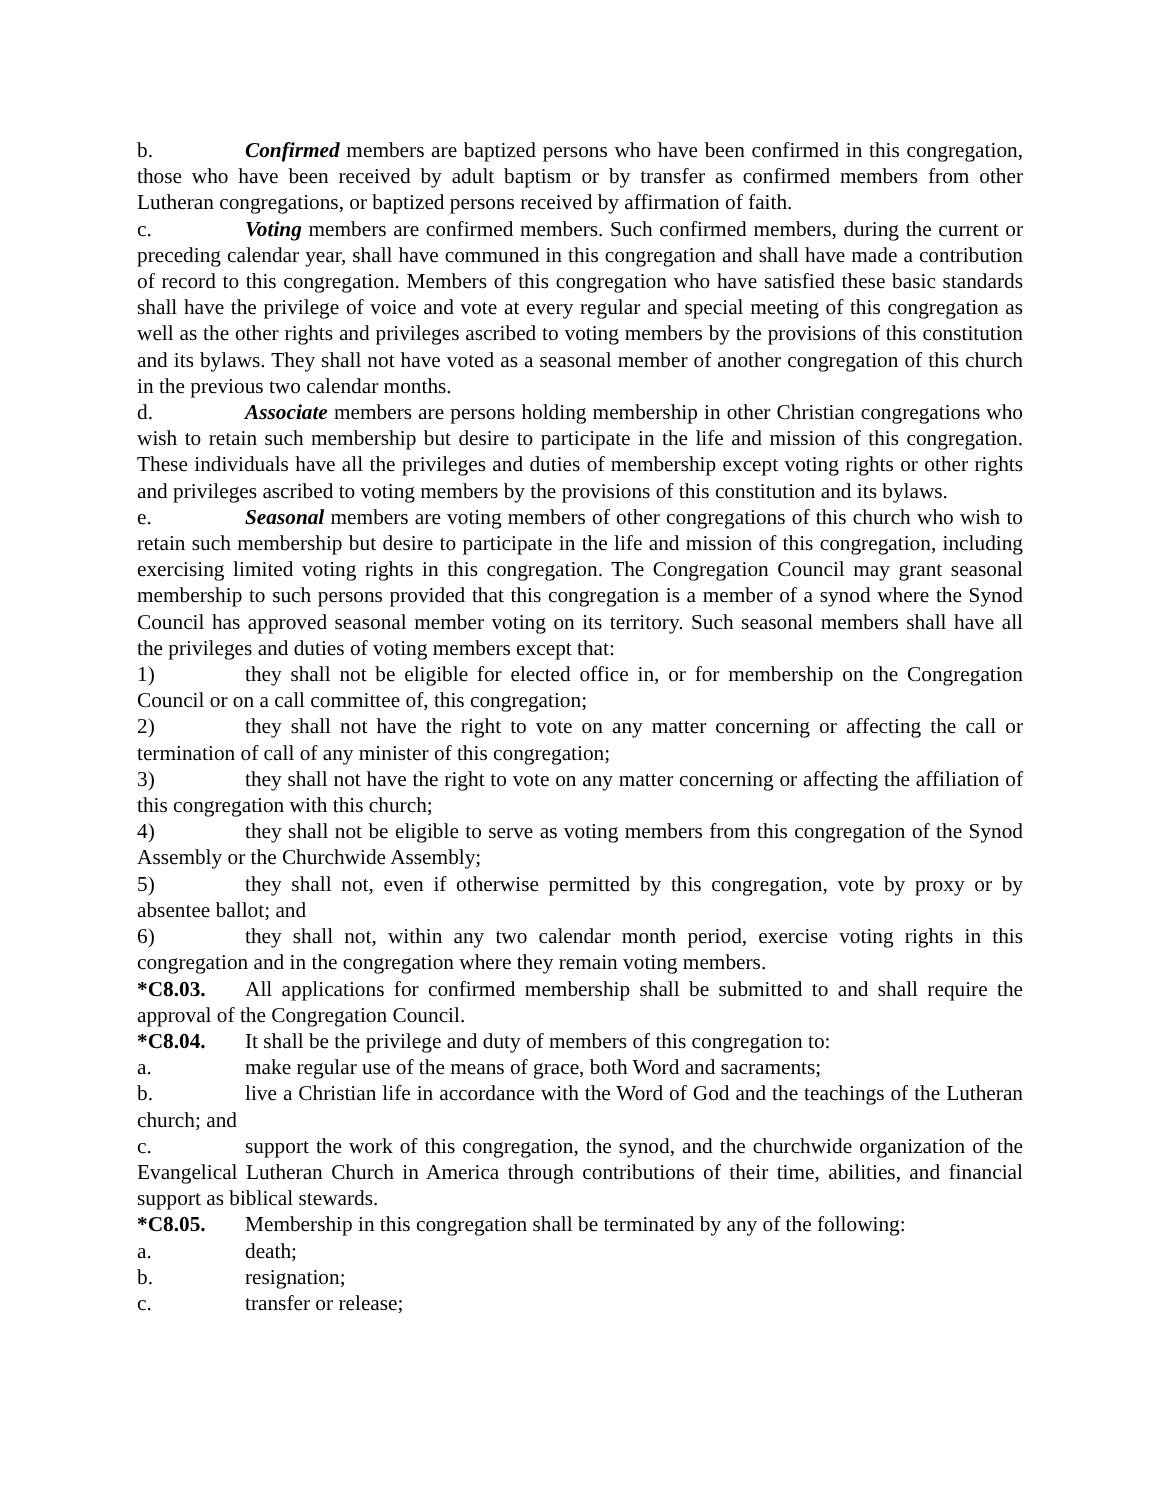b. Confirmed members are baptized persons who have been confirmed in this congregation, those who have been received by adult baptism or by transfer as confirmed members from other Lutheran congregations, or baptized persons received by affirmation of faith.
c. Voting members are confirmed members. Such confirmed members, during the current or preceding calendar year, shall have communed in this congregation and shall have made a contribution of record to this congregation. Members of this congregation who have satisfied these basic standards shall have the privilege of voice and vote at every regular and special meeting of this congregation as well as the other rights and privileges ascribed to voting members by the provisions of this constitution and its bylaws. They shall not have voted as a seasonal member of another congregation of this church in the previous two calendar months.
d. Associate members are persons holding membership in other Christian congregations who wish to retain such membership but desire to participate in the life and mission of this congregation. These individuals have all the privileges and duties of membership except voting rights or other rights and privileges ascribed to voting members by the provisions of this constitution and its bylaws.
e. Seasonal members are voting members of other congregations of this church who wish to retain such membership but desire to participate in the life and mission of this congregation, including exercising limited voting rights in this congregation. The Congregation Council may grant seasonal membership to such persons provided that this congregation is a member of a synod where the Synod Council has approved seasonal member voting on its territory. Such seasonal members shall have all the privileges and duties of voting members except that:
1) they shall not be eligible for elected office in, or for membership on the Congregation Council or on a call committee of, this congregation;
2) they shall not have the right to vote on any matter concerning or affecting the call or termination of call of any minister of this congregation;
3) they shall not have the right to vote on any matter concerning or affecting the affiliation of this congregation with this church;
4) they shall not be eligible to serve as voting members from this congregation of the Synod Assembly or the Churchwide Assembly;
5) they shall not, even if otherwise permitted by this congregation, vote by proxy or by absentee ballot; and
6) they shall not, within any two calendar month period, exercise voting rights in this congregation and in the congregation where they remain voting members.
*C8.03. All applications for confirmed membership shall be submitted to and shall require the approval of the Congregation Council.
*C8.04. It shall be the privilege and duty of members of this congregation to:
a. make regular use of the means of grace, both Word and sacraments;
b. live a Christian life in accordance with the Word of God and the teachings of the Lutheran church; and
c. support the work of this congregation, the synod, and the churchwide organization of the Evangelical Lutheran Church in America through contributions of their time, abilities, and financial support as biblical stewards.
*C8.05. Membership in this congregation shall be terminated by any of the following:
a. death;
b. resignation;
c. transfer or release;